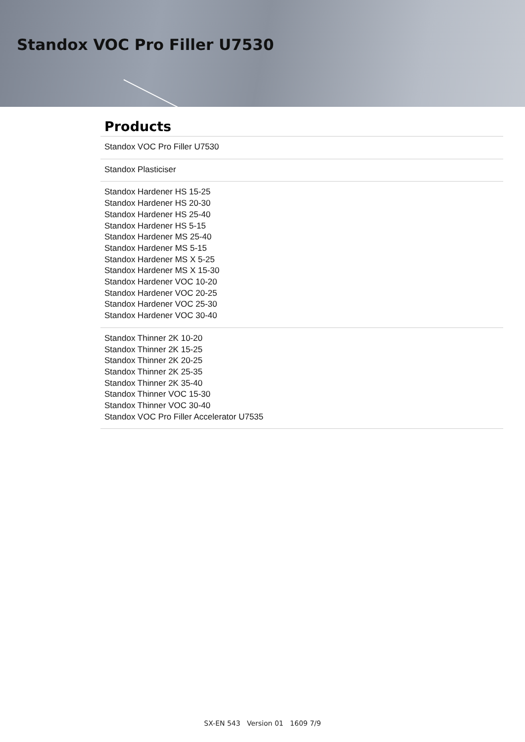Standox VOC Pro Filler U7530
Products
| Standox VOC Pro Filler U7530 |
| Standox Plasticiser |
| Standox Hardener HS 15-25 Standox Hardener HS 20-30 Standox Hardener HS 25-40 Standox Hardener HS 5-15 Standox Hardener MS 25-40 Standox Hardener MS 5-15 Standox Hardener MS X 5-25 Standox Hardener MS X 15-30 Standox Hardener VOC 10-20 Standox Hardener VOC 20-25 Standox Hardener VOC 25-30 Standox Hardener VOC 30-40 |
| Standox Thinner 2K 10-20 Standox Thinner 2K 15-25 Standox Thinner 2K 20-25 Standox Thinner 2K 25-35 Standox Thinner 2K 35-40 Standox Thinner VOC 15-30 Standox Thinner VOC 30-40 Standox VOC Pro Filler Accelerator U7535 |
SX-EN 543 Version 01 1609 7/9